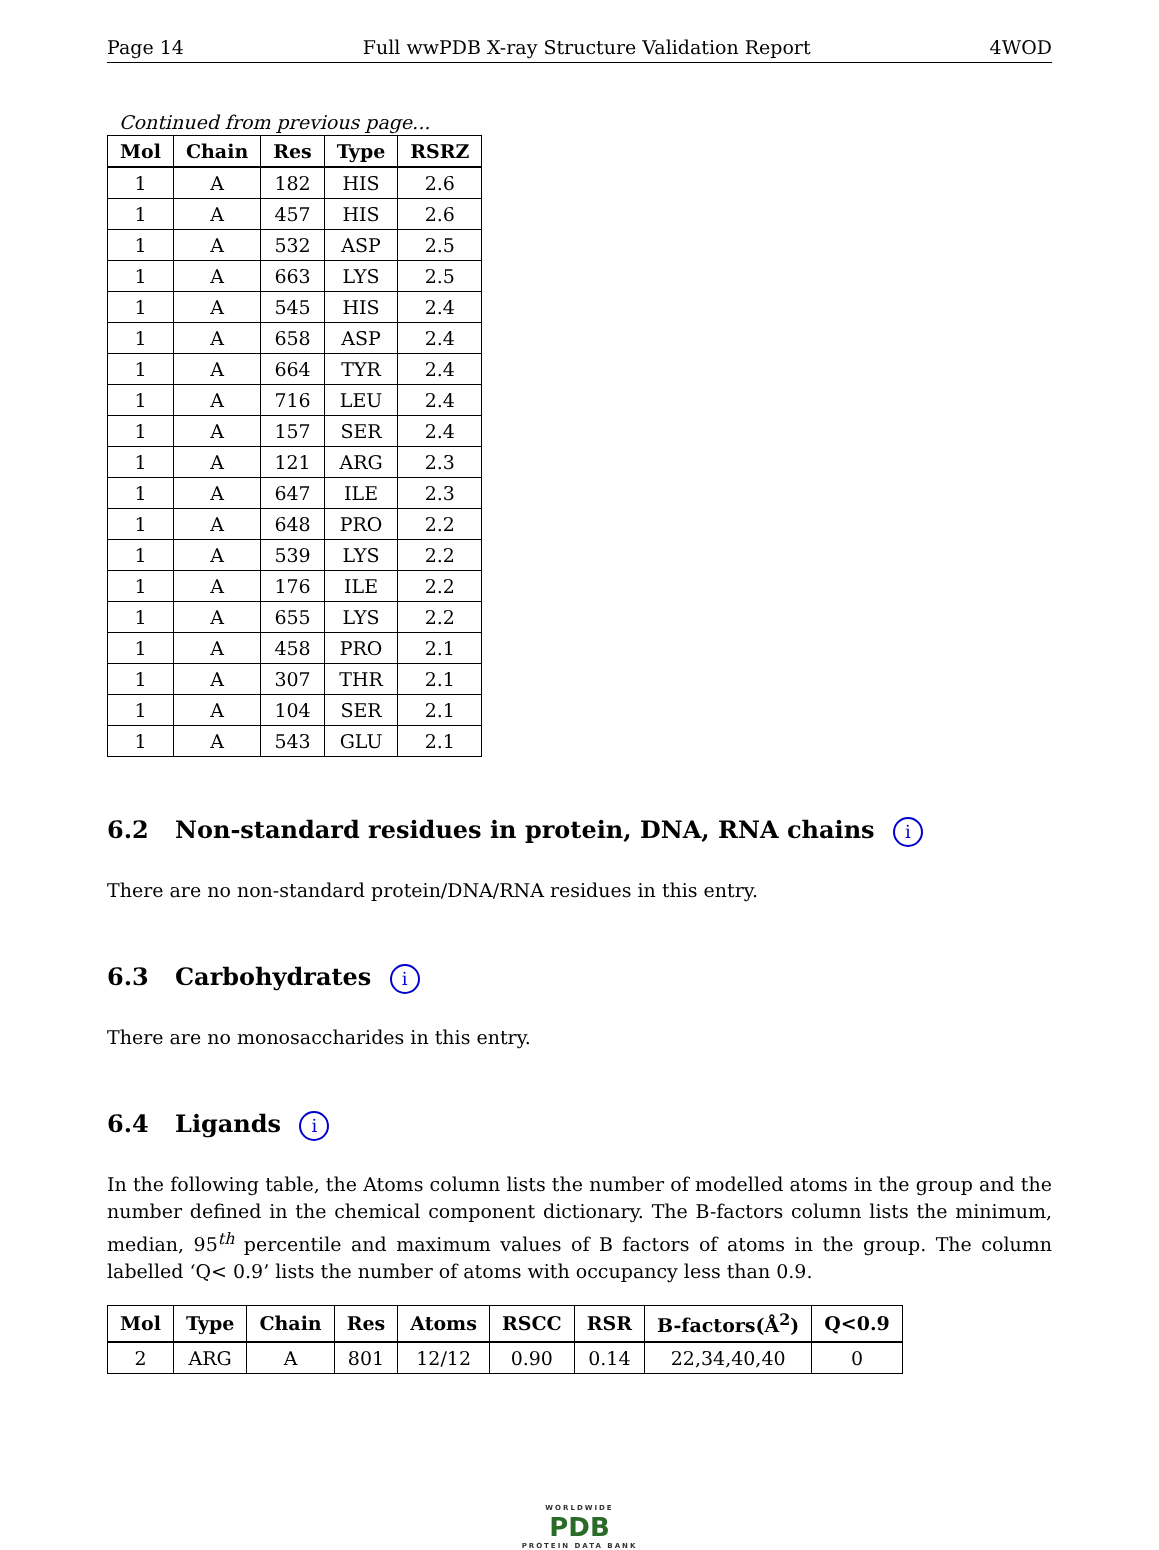Page 14 Full wwPDB X-ray Structure Validation Report 4WOD
Continued from previous page...
| Mol | Chain | Res | Type | RSRZ |
| --- | --- | --- | --- | --- |
| 1 | A | 182 | HIS | 2.6 |
| 1 | A | 457 | HIS | 2.6 |
| 1 | A | 532 | ASP | 2.5 |
| 1 | A | 663 | LYS | 2.5 |
| 1 | A | 545 | HIS | 2.4 |
| 1 | A | 658 | ASP | 2.4 |
| 1 | A | 664 | TYR | 2.4 |
| 1 | A | 716 | LEU | 2.4 |
| 1 | A | 157 | SER | 2.4 |
| 1 | A | 121 | ARG | 2.3 |
| 1 | A | 647 | ILE | 2.3 |
| 1 | A | 648 | PRO | 2.2 |
| 1 | A | 539 | LYS | 2.2 |
| 1 | A | 176 | ILE | 2.2 |
| 1 | A | 655 | LYS | 2.2 |
| 1 | A | 458 | PRO | 2.1 |
| 1 | A | 307 | THR | 2.1 |
| 1 | A | 104 | SER | 2.1 |
| 1 | A | 543 | GLU | 2.1 |
6.2 Non-standard residues in protein, DNA, RNA chains i
There are no non-standard protein/DNA/RNA residues in this entry.
6.3 Carbohydrates i
There are no monosaccharides in this entry.
6.4 Ligands i
In the following table, the Atoms column lists the number of modelled atoms in the group and the number defined in the chemical component dictionary. The B-factors column lists the minimum, median, 95<sup>th</sup> percentile and maximum values of B factors of atoms in the group. The column labelled ‘Q< 0.9’ lists the number of atoms with occupancy less than 0.9.
| Mol | Type | Chain | Res | Atoms | RSCC | RSR | B-factors(Å<sup>2</sup>) | Q<0.9 |
| --- | --- | --- | --- | --- | --- | --- | --- | --- |
| 2 | ARG | A | 801 | 12/12 | 0.90 | 0.14 | 22,34,40,40 | 0 |
WORLDWIDE
PDB
PROTEIN DATA BANK